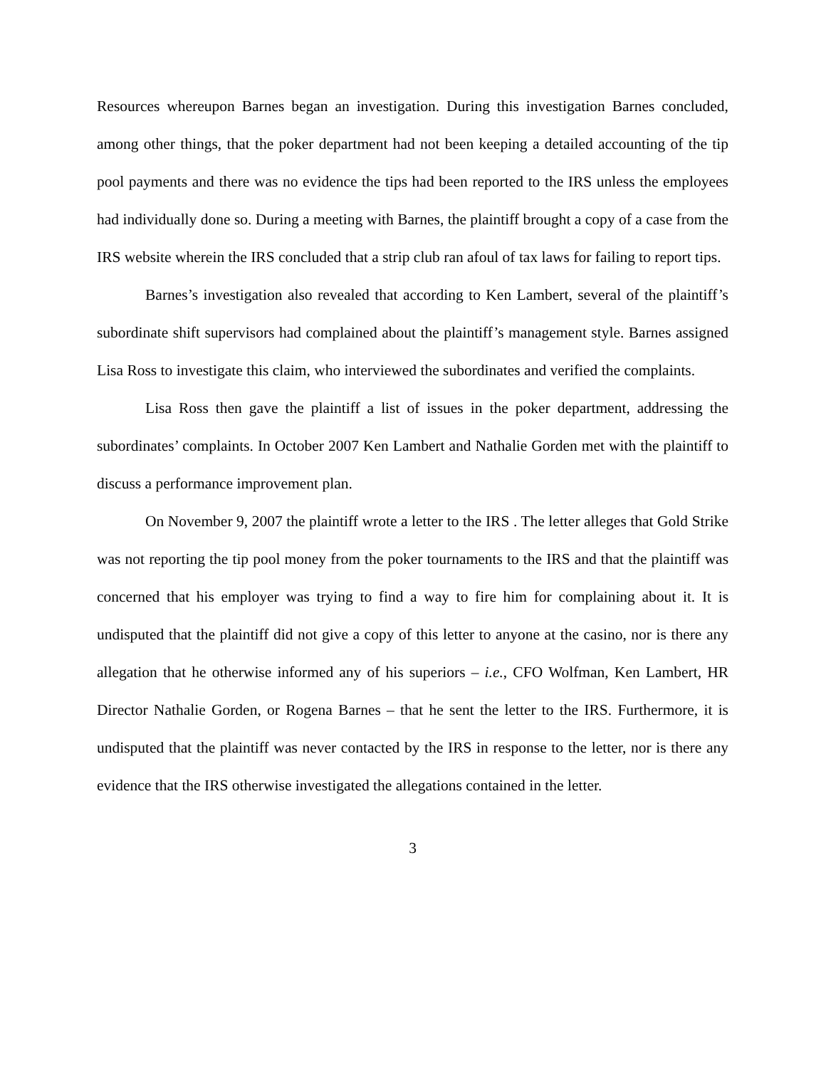Resources whereupon Barnes began an investigation. During this investigation Barnes concluded, among other things, that the poker department had not been keeping a detailed accounting of the tip pool payments and there was no evidence the tips had been reported to the IRS unless the employees had individually done so. During a meeting with Barnes, the plaintiff brought a copy of a case from the IRS website wherein the IRS concluded that a strip club ran afoul of tax laws for failing to report tips.
Barnes’s investigation also revealed that according to Ken Lambert, several of the plaintiff’s subordinate shift supervisors had complained about the plaintiff’s management style. Barnes assigned Lisa Ross to investigate this claim, who interviewed the subordinates and verified the complaints.
Lisa Ross then gave the plaintiff a list of issues in the poker department, addressing the subordinates’ complaints. In October 2007 Ken Lambert and Nathalie Gorden met with the plaintiff to discuss a performance improvement plan.
On November 9, 2007 the plaintiff wrote a letter to the IRS . The letter alleges that Gold Strike was not reporting the tip pool money from the poker tournaments to the IRS and that the plaintiff was concerned that his employer was trying to find a way to fire him for complaining about it. It is undisputed that the plaintiff did not give a copy of this letter to anyone at the casino, nor is there any allegation that he otherwise informed any of his superiors – i.e., CFO Wolfman, Ken Lambert, HR Director Nathalie Gorden, or Rogena Barnes – that he sent the letter to the IRS. Furthermore, it is undisputed that the plaintiff was never contacted by the IRS in response to the letter, nor is there any evidence that the IRS otherwise investigated the allegations contained in the letter.
3